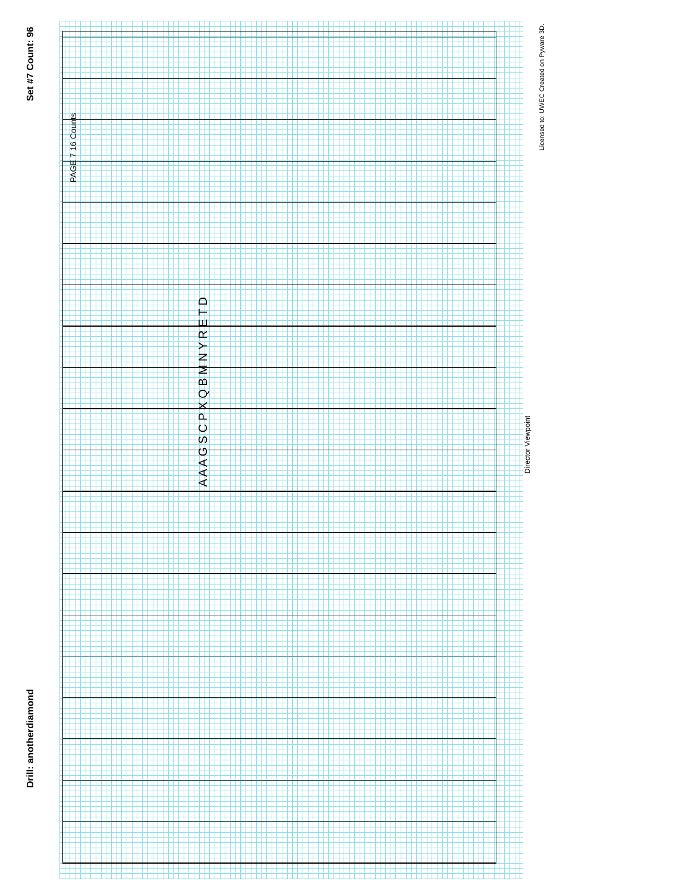Drill: anotherdiamond
Set #7 Count: 96
PAGE 7 16 Counts
Director Viewpoint
Licensed to: UWEC Created on Pyware 3D.
A A A G S C P X Q B M N Y R E T D